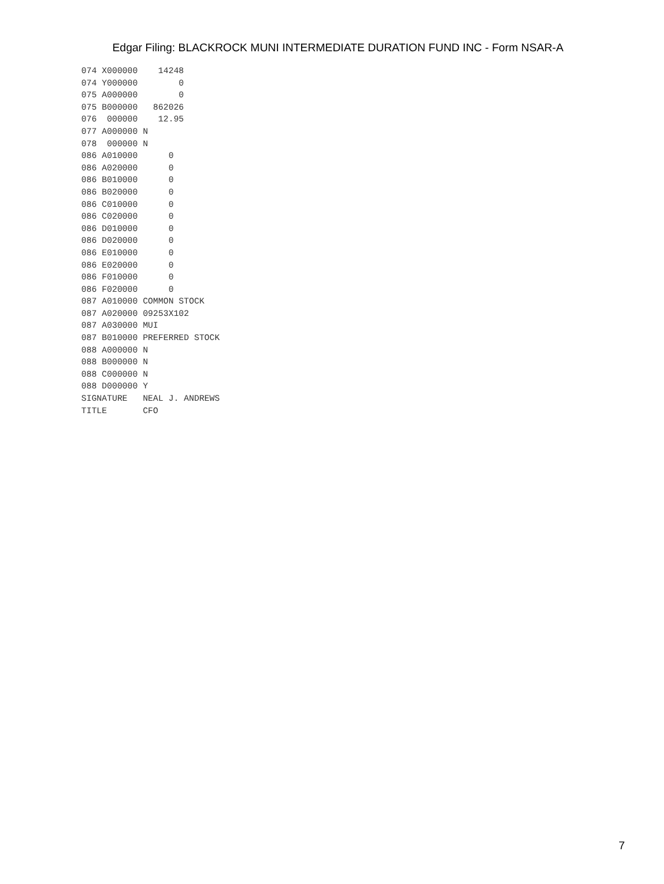Edgar Filing: BLACKROCK MUNI INTERMEDIATE DURATION FUND INC - Form NSAR-A
074 X000000    14248
074 Y000000        0
075 A000000        0
075 B000000   862026
076  000000    12.95
077 A000000 N
078  000000 N
086 A010000      0
086 A020000      0
086 B010000      0
086 B020000      0
086 C010000      0
086 C020000      0
086 D010000      0
086 D020000      0
086 E010000      0
086 E020000      0
086 F010000      0
086 F020000      0
087 A010000 COMMON STOCK
087 A020000 09253X102
087 A030000 MUI
087 B010000 PREFERRED STOCK
088 A000000 N
088 B000000 N
088 C000000 N
088 D000000 Y
SIGNATURE   NEAL J. ANDREWS
TITLE       CFO
7